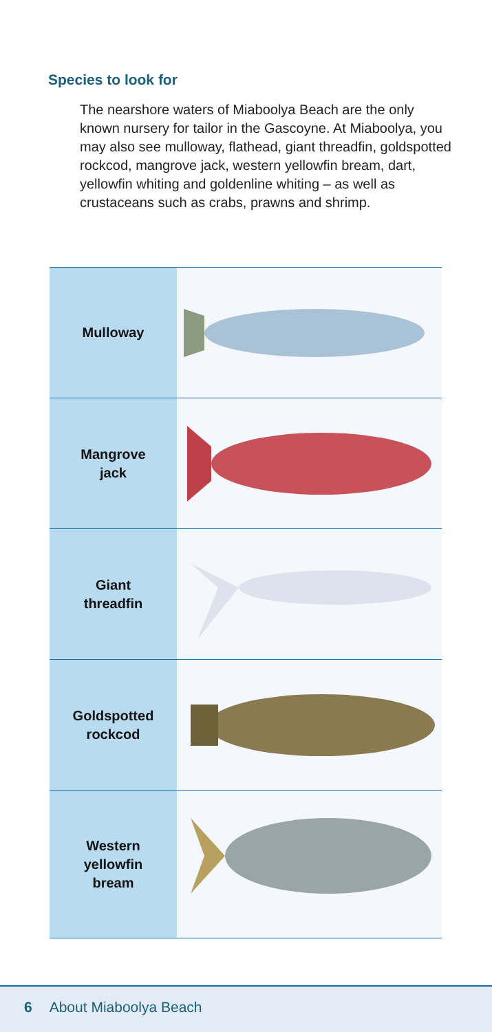Species to look for
The nearshore waters of Miaboolya Beach are the only known nursery for tailor in the Gascoyne. At Miaboolya, you may also see mulloway, flathead, giant threadfin, goldspotted rockcod, mangrove jack, western yellowfin bream, dart, yellowfin whiting and goldenline whiting – as well as crustaceans such as crabs, prawns and shrimp.
| Mulloway | |
| Mangrove jack | |
| Giant threadfin | |
| Goldspotted rockcod | |
| Western yellowfin bream | |
6 About Miaboolya Beach